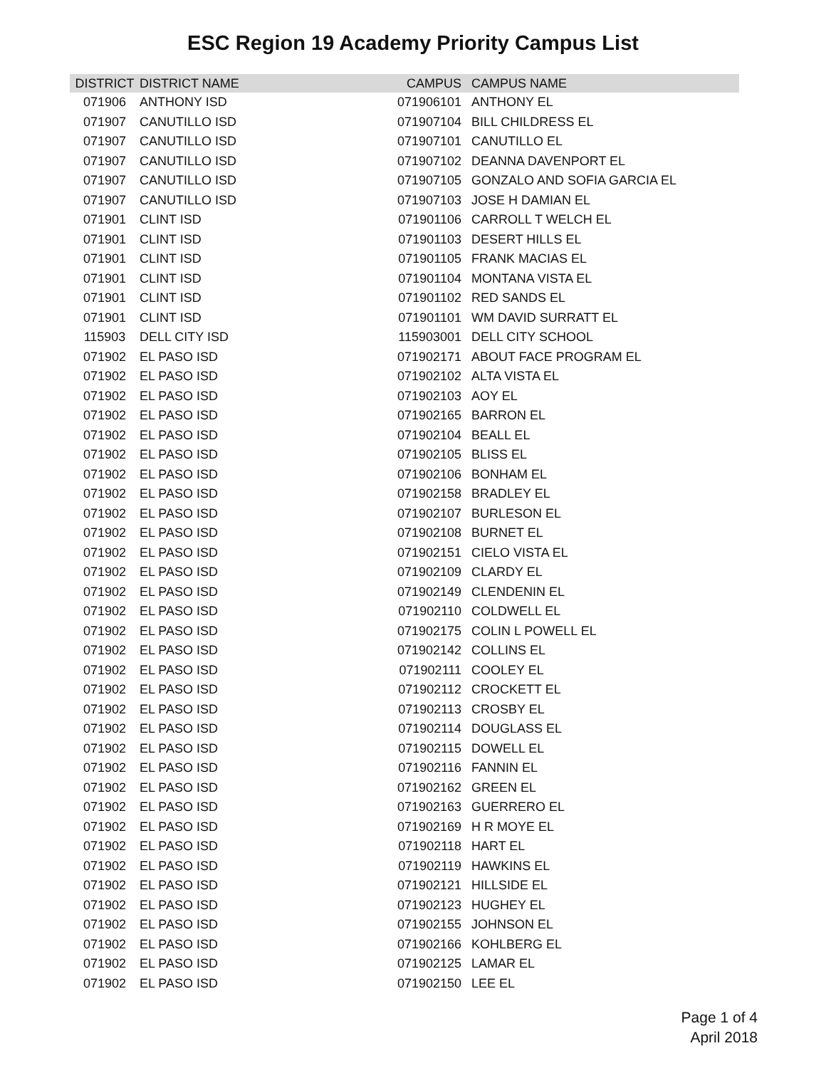ESC Region 19 Academy Priority Campus List
| DISTRICT | DISTRICT NAME | CAMPUS | CAMPUS NAME |
| --- | --- | --- | --- |
| 071906 | ANTHONY ISD | 071906101 | ANTHONY EL |
| 071907 | CANUTILLO ISD | 071907104 | BILL CHILDRESS EL |
| 071907 | CANUTILLO ISD | 071907101 | CANUTILLO EL |
| 071907 | CANUTILLO ISD | 071907102 | DEANNA DAVENPORT EL |
| 071907 | CANUTILLO ISD | 071907105 | GONZALO AND SOFIA GARCIA EL |
| 071907 | CANUTILLO ISD | 071907103 | JOSE H DAMIAN EL |
| 071901 | CLINT ISD | 071901106 | CARROLL T WELCH EL |
| 071901 | CLINT ISD | 071901103 | DESERT HILLS EL |
| 071901 | CLINT ISD | 071901105 | FRANK MACIAS EL |
| 071901 | CLINT ISD | 071901104 | MONTANA VISTA EL |
| 071901 | CLINT ISD | 071901102 | RED SANDS EL |
| 071901 | CLINT ISD | 071901101 | WM DAVID SURRATT EL |
| 115903 | DELL CITY ISD | 115903001 | DELL CITY SCHOOL |
| 071902 | EL PASO ISD | 071902171 | ABOUT FACE PROGRAM EL |
| 071902 | EL PASO ISD | 071902102 | ALTA VISTA EL |
| 071902 | EL PASO ISD | 071902103 | AOY EL |
| 071902 | EL PASO ISD | 071902165 | BARRON EL |
| 071902 | EL PASO ISD | 071902104 | BEALL EL |
| 071902 | EL PASO ISD | 071902105 | BLISS EL |
| 071902 | EL PASO ISD | 071902106 | BONHAM EL |
| 071902 | EL PASO ISD | 071902158 | BRADLEY EL |
| 071902 | EL PASO ISD | 071902107 | BURLESON EL |
| 071902 | EL PASO ISD | 071902108 | BURNET EL |
| 071902 | EL PASO ISD | 071902151 | CIELO VISTA EL |
| 071902 | EL PASO ISD | 071902109 | CLARDY EL |
| 071902 | EL PASO ISD | 071902149 | CLENDENIN EL |
| 071902 | EL PASO ISD | 071902110 | COLDWELL EL |
| 071902 | EL PASO ISD | 071902175 | COLIN L POWELL EL |
| 071902 | EL PASO ISD | 071902142 | COLLINS EL |
| 071902 | EL PASO ISD | 071902111 | COOLEY EL |
| 071902 | EL PASO ISD | 071902112 | CROCKETT EL |
| 071902 | EL PASO ISD | 071902113 | CROSBY EL |
| 071902 | EL PASO ISD | 071902114 | DOUGLASS EL |
| 071902 | EL PASO ISD | 071902115 | DOWELL EL |
| 071902 | EL PASO ISD | 071902116 | FANNIN EL |
| 071902 | EL PASO ISD | 071902162 | GREEN EL |
| 071902 | EL PASO ISD | 071902163 | GUERRERO EL |
| 071902 | EL PASO ISD | 071902169 | H R MOYE EL |
| 071902 | EL PASO ISD | 071902118 | HART EL |
| 071902 | EL PASO ISD | 071902119 | HAWKINS EL |
| 071902 | EL PASO ISD | 071902121 | HILLSIDE EL |
| 071902 | EL PASO ISD | 071902123 | HUGHEY EL |
| 071902 | EL PASO ISD | 071902155 | JOHNSON EL |
| 071902 | EL PASO ISD | 071902166 | KOHLBERG EL |
| 071902 | EL PASO ISD | 071902125 | LAMAR EL |
| 071902 | EL PASO ISD | 071902150 | LEE EL |
Page 1 of 4
April 2018